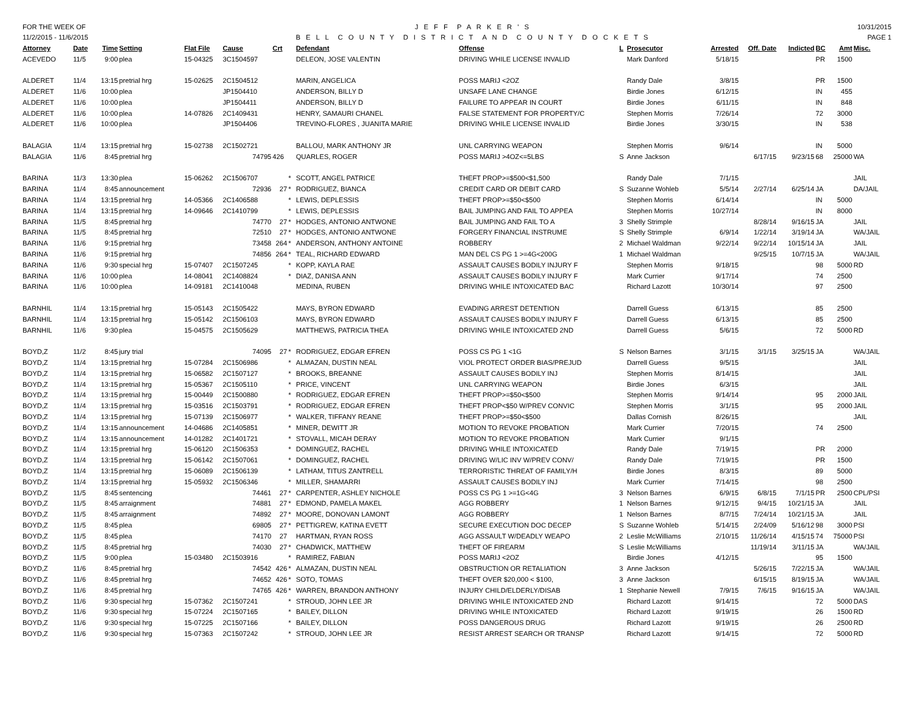FOR THE WEEK OF
11/2/2015 - 11/6/2015
J E F F P A R K E R ' S
B E L L C O U N T Y D I S T R I C T A N D C O U N T Y D O C K E T S
10/31/2015
PAGE 1
| Attorney | Date | Time | Setting | Flat File | Cause | Crt | | Defendant | Offense | L | Prosecutor | Arrested | Off. Date | Indicted | BC | Amt | Misc. |
| --- | --- | --- | --- | --- | --- | --- | --- | --- | --- | --- | --- | --- | --- | --- | --- | --- | --- |
| ACEVEDO | 11/5 | 9:00 | plea | 15-04325 | 3C1504597 | | | DELEON, JOSE VALENTIN | DRIVING WHILE LICENSE INVALID | | Mark Danford | 5/18/15 | | | PR | 1500 | |
| ALDERET | 11/4 | 13:15 | pretrial hrg | 15-02625 | 2C1504512 | | | MARIN, ANGELICA | POSS MARIJ <2OZ | | Randy Dale | 3/8/15 | | | PR | 1500 | |
| ALDERET | 11/6 | 10:00 | plea | | JP1504410 | | | ANDERSON, BILLY D | UNSAFE LANE CHANGE | | Birdie Jones | 6/12/15 | | | IN | 455 | |
| ALDERET | 11/6 | 10:00 | plea | | JP1504411 | | | ANDERSON, BILLY D | FAILURE TO APPEAR IN COURT | | Birdie Jones | 6/11/15 | | | IN | 848 | |
| ALDERET | 11/6 | 10:00 | plea | 14-07826 | 2C1409431 | | | HENRY, SAMAURI CHANEL | FALSE STATEMENT FOR PROPERTY/C | | Stephen Morris | 7/26/14 | | | 72 | 3000 | |
| ALDERET | 11/6 | 10:00 | plea | | JP1504406 | | | TREVINO-FLORES , JUANITA MARIE | DRIVING WHILE LICENSE INVALID | | Birdie Jones | 3/30/15 | | | IN | 538 | |
| BALAGIA | 11/4 | 13:15 | pretrial hrg | 15-02738 | 2C1502721 | | | BALLOU, MARK ANTHONY JR | UNL CARRYING WEAPON | | Stephen Morris | 9/6/14 | | | IN | 5000 | |
| BALAGIA | 11/6 | 8:45 | pretrial hrg | | 74795 | 426 | | QUARLES, ROGER | POSS MARIJ >4OZ<=5LBS | S | Anne Jackson | | 6/17/15 | 9/23/15 | 68 | 25000 | WA |
| BARINA | 11/3 | 13:30 | plea | 15-06262 | 2C1506707 | | * | SCOTT, ANGEL PATRICE | THEFT PROP>=$500<$1,500 | | Randy Dale | 7/1/15 | | | | | JAIL |
| BARINA | 11/4 | 8:45 | announcement | | 72936 | 27 | * | RODRIGUEZ, BIANCA | CREDIT CARD OR DEBIT CARD | S | Suzanne Wohleb | 5/5/14 | 2/27/14 | 6/25/14 | JA | | DA/JAIL |
| BARINA | 11/4 | 13:15 | pretrial hrg | 14-05366 | 2C1406588 | | * | LEWIS, DEPLESSIS | THEFT PROP>=$50<$500 | | Stephen Morris | 6/14/14 | | | IN | 5000 | |
| BARINA | 11/4 | 13:15 | pretrial hrg | 14-09646 | 2C1410799 | | * | LEWIS, DEPLESSIS | BAIL JUMPING AND FAIL TO APPEA | | Stephen Morris | 10/27/14 | | | IN | 8000 | |
| BARINA | 11/5 | 8:45 | pretrial hrg | | 74770 | 27 | * | HODGES, ANTONIO ANTWONE | BAIL JUMPING AND FAIL TO A | 3 | Shelly Strimple | | 8/28/14 | 9/16/15 | JA | | JAIL |
| BARINA | 11/5 | 8:45 | pretrial hrg | | 72510 | 27 | * | HODGES, ANTONIO ANTWONE | FORGERY FINANCIAL INSTRUME | S | Shelly Strimple | 6/9/14 | 1/22/14 | 3/19/14 | JA | | WA/JAIL |
| BARINA | 11/6 | 9:15 | pretrial hrg | | 73458 | 264 | * | ANDERSON, ANTHONY ANTOINE | ROBBERY | 2 | Michael Waldman | 9/22/14 | 9/22/14 | 10/15/14 | JA | | JAIL |
| BARINA | 11/6 | 9:15 | pretrial hrg | | 74856 | 264 | * | TEAL, RICHARD EDWARD | MAN DEL CS PG 1 >=4G<200G | 1 | Michael Waldman | | 9/25/15 | 10/7/15 | JA | | WA/JAIL |
| BARINA | 11/6 | 9:30 | special hrg | 15-07407 | 2C1507245 | | * | KOPP, KAYLA RAE | ASSAULT CAUSES BODILY INJURY F | | Stephen Morris | 9/18/15 | | | 98 | 5000 | RD |
| BARINA | 11/6 | 10:00 | plea | 14-08041 | 2C1408824 | | * | DIAZ, DANISA ANN | ASSAULT CAUSES BODILY INJURY F | | Mark Currier | 9/17/14 | | | 74 | 2500 | |
| BARINA | 11/6 | 10:00 | plea | 14-09181 | 2C1410048 | | | MEDINA, RUBEN | DRIVING WHILE INTOXICATED BAC | | Richard Lazott | 10/30/14 | | | 97 | 2500 | |
| BARNHIL | 11/4 | 13:15 | pretrial hrg | 15-05143 | 2C1505422 | | | MAYS, BYRON EDWARD | EVADING ARREST DETENTION | | Darrell Guess | 6/13/15 | | | 85 | 2500 | |
| BARNHIL | 11/4 | 13:15 | pretrial hrg | 15-05142 | 2C1506103 | | | MAYS, BYRON EDWARD | ASSAULT CAUSES BODILY INJURY F | | Darrell Guess | 6/13/15 | | | 85 | 2500 | |
| BARNHIL | 11/6 | 9:30 | plea | 15-04575 | 2C1505629 | | | MATTHEWS, PATRICIA THEA | DRIVING WHILE INTOXICATED 2ND | | Darrell Guess | 5/6/15 | | | 72 | 5000 | RD |
| BOYD,Z | 11/2 | 8:45 | jury trial | | 74095 | 27 | * | RODRIGUEZ, EDGAR EFREN | POSS CS PG 1 <1G | S | Nelson Barnes | 3/1/15 | 3/1/15 | 3/25/15 | JA | | WA/JAIL |
| BOYD,Z | 11/4 | 13:15 | pretrial hrg | 15-07284 | 2C1506986 | | * | ALMAZAN, DUSTIN NEAL | VIOL PROTECT ORDER BIAS/PREJUD | | Darrell Guess | 9/5/15 | | | | | JAIL |
| BOYD,Z | 11/4 | 13:15 | pretrial hrg | 15-06582 | 2C1507127 | | * | BROOKS, BREANNE | ASSAULT CAUSES BODILY INJ | | Stephen Morris | 8/14/15 | | | | | JAIL |
| BOYD,Z | 11/4 | 13:15 | pretrial hrg | 15-05367 | 2C1505110 | | * | PRICE, VINCENT | UNL CARRYING WEAPON | | Birdie Jones | 6/3/15 | | | | | JAIL |
| BOYD,Z | 11/4 | 13:15 | pretrial hrg | 15-00449 | 2C1500880 | | * | RODRIGUEZ, EDGAR EFREN | THEFT PROP>=$50<$500 | | Stephen Morris | 9/14/14 | | | 95 | 2000 | JAIL |
| BOYD,Z | 11/4 | 13:15 | pretrial hrg | 15-03516 | 2C1503791 | | * | RODRIGUEZ, EDGAR EFREN | THEFT PROP<$50 W/PREV CONVIC | | Stephen Morris | 3/1/15 | | | 95 | 2000 | JAIL |
| BOYD,Z | 11/4 | 13:15 | pretrial hrg | 15-07139 | 2C1506977 | | * | WALKER, TIFFANY REANE | THEFT PROP>=$50<$500 | | Dallas Cornish | 8/26/15 | | | | | JAIL |
| BOYD,Z | 11/4 | 13:15 | announcement | 14-04686 | 2C1405851 | | * | MINER, DEWITT JR | MOTION TO REVOKE PROBATION | | Mark Currier | 7/20/15 | | | 74 | 2500 | |
| BOYD,Z | 11/4 | 13:15 | announcement | 14-01282 | 2C1401721 | | * | STOVALL, MICAH DERAY | MOTION TO REVOKE PROBATION | | Mark Currier | 9/1/15 | | | | | |
| BOYD,Z | 11/4 | 13:15 | pretrial hrg | 15-06120 | 2C1506353 | | * | DOMINGUEZ, RACHEL | DRIVING WHILE INTOXICATED | | Randy Dale | 7/19/15 | | | PR | 2000 | |
| BOYD,Z | 11/4 | 13:15 | pretrial hrg | 15-06142 | 2C1507061 | | * | DOMINGUEZ, RACHEL | DRIVING W/LIC INV W/PREV CONV/ | | Randy Dale | 7/19/15 | | | PR | 1500 | |
| BOYD,Z | 11/4 | 13:15 | pretrial hrg | 15-06089 | 2C1506139 | | * | LATHAM, TITUS ZANTRELL | TERRORISTIC THREAT OF FAMILY/H | | Birdie Jones | 8/3/15 | | | 89 | 5000 | |
| BOYD,Z | 11/4 | 13:15 | pretrial hrg | 15-05932 | 2C1506346 | | * | MILLER, SHAMARRI | ASSAULT CAUSES BODILY INJ | | Mark Currier | 7/14/15 | | | 98 | 2500 | |
| BOYD,Z | 11/5 | 8:45 | sentencing | | 74461 | 27 | * | CARPENTER, ASHLEY NICHOLE | POSS CS PG 1 >=1G<4G | 3 | Nelson Barnes | 6/9/15 | 6/8/15 | 7/1/15 | PR | 2500 | CPL/PSI |
| BOYD,Z | 11/5 | 8:45 | arraignment | | 74881 | 27 | * | EDMOND, PAMELA MAKEL | AGG ROBBERY | 1 | Nelson Barnes | 9/12/15 | 9/4/15 | 10/21/15 | JA | | JAIL |
| BOYD,Z | 11/5 | 8:45 | arraignment | | 74892 | 27 | * | MOORE, DONOVAN LAMONT | AGG ROBBERY | 1 | Nelson Barnes | 8/7/15 | 7/24/14 | 10/21/15 | JA | | JAIL |
| BOYD,Z | 11/5 | 8:45 | plea | | 69805 | 27 | * | PETTIGREW, KATINA EVETT | SECURE EXECUTION DOC DECEP | S | Suzanne Wohleb | 5/14/15 | 2/24/09 | 5/16/12 | 98 | 3000 | PSI |
| BOYD,Z | 11/5 | 8:45 | plea | | 74170 | 27 | | HARTMAN, RYAN ROSS | AGG ASSAULT W/DEADLY WEAPO | 2 | Leslie McWilliams | 2/10/15 | 11/26/14 | 4/15/15 | 74 | 75000 | PSI |
| BOYD,Z | 11/5 | 8:45 | pretrial hrg | | 74030 | 27 | * | CHADWICK, MATTHEW | THEFT OF FIREARM | S | Leslie McWilliams | | 11/19/14 | 3/11/15 | JA | | WA/JAIL |
| BOYD,Z | 11/5 | 9:00 | plea | 15-03480 | 2C1503916 | | * | RAMIREZ, FABIAN | POSS MARIJ <2OZ | | Birdie Jones | 4/12/15 | | | 95 | 1500 | |
| BOYD,Z | 11/6 | 8:45 | pretrial hrg | | 74542 | 426 | * | ALMAZAN, DUSTIN NEAL | OBSTRUCTION OR RETALIATION | 3 | Anne Jackson | | 5/26/15 | 7/22/15 | JA | | WA/JAIL |
| BOYD,Z | 11/6 | 8:45 | pretrial hrg | | 74652 | 426 | * | SOTO, TOMAS | THEFT OVER $20,000 < $100, | 3 | Anne Jackson | | 6/15/15 | 8/19/15 | JA | | WA/JAIL |
| BOYD,Z | 11/6 | 8:45 | pretrial hrg | | 74765 | 426 | * | WARREN, BRANDON ANTHONY | INJURY CHILD/ELDERLY/DISAB | 1 | Stephanie Newell | 7/9/15 | 7/6/15 | 9/16/15 | JA | | WA/JAIL |
| BOYD,Z | 11/6 | 9:30 | special hrg | 15-07362 | 2C1507241 | | * | STROUD, JOHN LEE JR | DRIVING WHILE INTOXICATED 2ND | | Richard Lazott | 9/14/15 | | | 72 | 5000 | DAS |
| BOYD,Z | 11/6 | 9:30 | special hrg | 15-07224 | 2C1507165 | | * | BAILEY, DILLON | DRIVING WHILE INTOXICATED | | Richard Lazott | 9/19/15 | | | 26 | 1500 | RD |
| BOYD,Z | 11/6 | 9:30 | special hrg | 15-07225 | 2C1507166 | | * | BAILEY, DILLON | POSS DANGEROUS DRUG | | Richard Lazott | 9/19/15 | | | 26 | 2500 | RD |
| BOYD,Z | 11/6 | 9:30 | special hrg | 15-07363 | 2C1507242 | | * | STROUD, JOHN LEE JR | RESIST ARREST SEARCH OR TRANSP | | Richard Lazott | 9/14/15 | | | 72 | 5000 | RD |